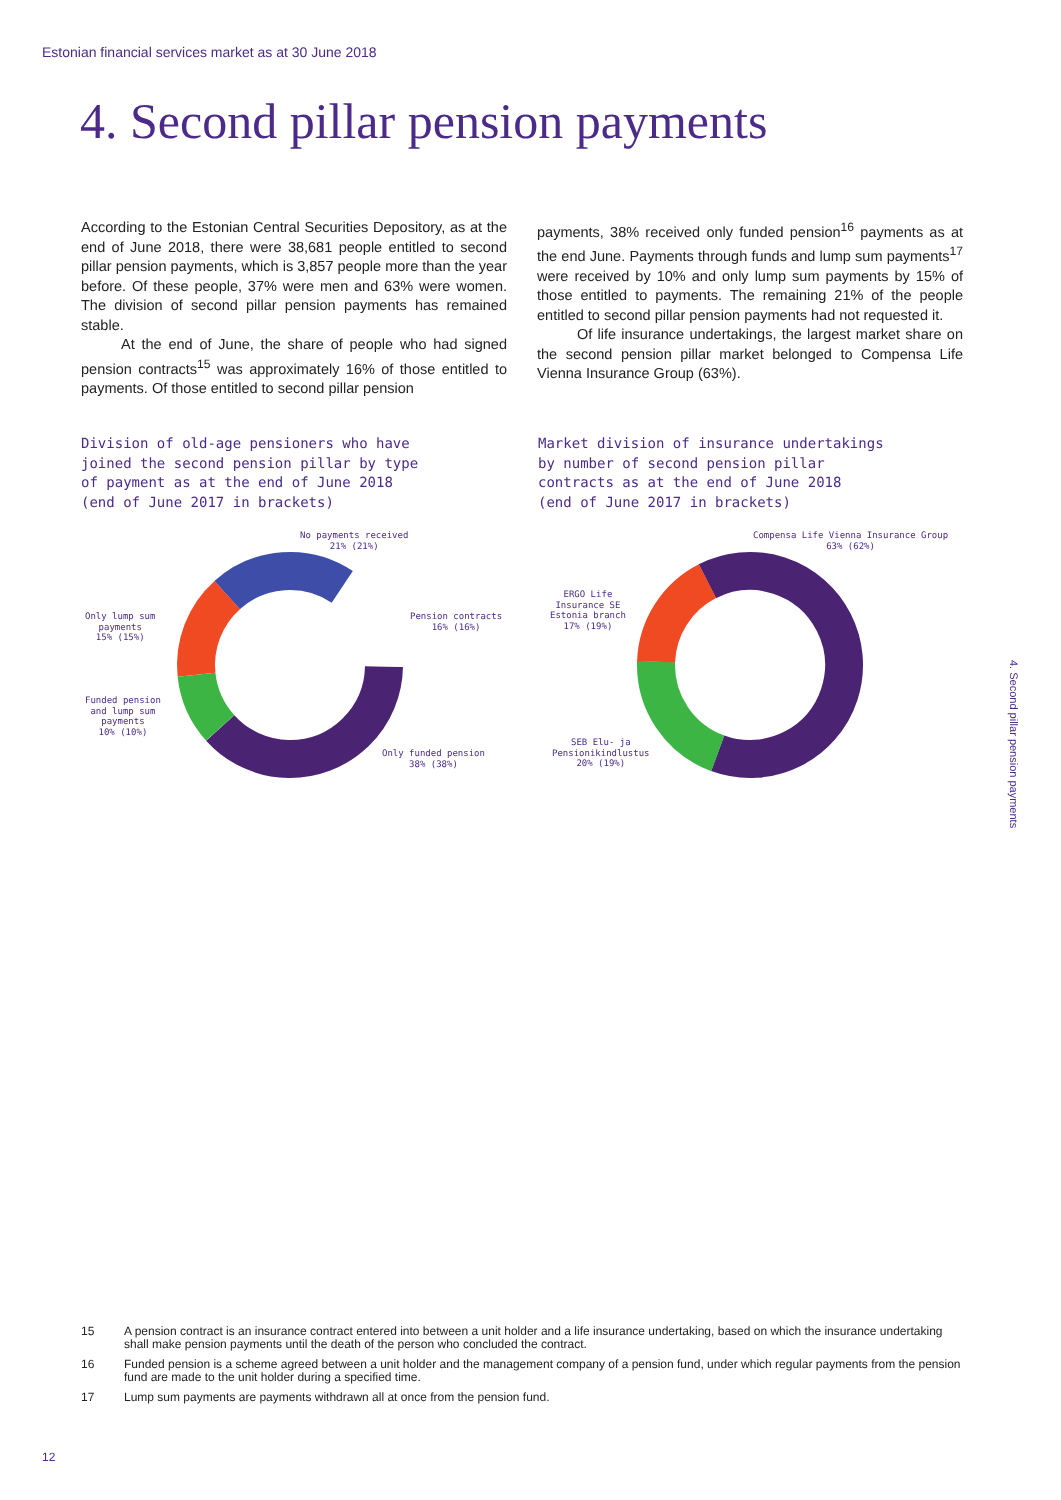Estonian financial services market as at 30 June 2018
4. Second pillar pension payments
According to the Estonian Central Securities Depository, as at the end of June 2018, there were 38,681 people entitled to second pillar pension payments, which is 3,857 people more than the year before. Of these people, 37% were men and 63% were women. The division of second pillar pension payments has remained stable.
At the end of June, the share of people who had signed pension contracts<sup>15</sup> was approximately 16% of those entitled to payments. Of those entitled to second pillar pension
payments, 38% received only funded pension<sup>16</sup> payments as at the end June. Payments through funds and lump sum payments<sup>17</sup> were received by 10% and only lump sum payments by 15% of those entitled to payments. The remaining 21% of the people entitled to second pillar pension payments had not requested it.
Of life insurance undertakings, the largest market share on the second pension pillar market belonged to Compensa Life Vienna Insurance Group (63%).
Division of old-age pensioners who have
joined the second pension pillar by type
of payment as at the end of June 2018
(end of June 2017 in brackets)
Market division of insurance undertakings
by number of second pension pillar
contracts as at the end of June 2018
(end of June 2017 in brackets)
No payments received
21% (21%)
Pension contracts
16% (16%)
Only funded pension
38% (38%)
Only lump sum
payments
15% (15%)
Funded pension
and lump sum
payments
10% (10%)
Compensa Life Vienna Insurance Group
63% (62%)
ERGO Life
Insurance SE
Estonia branch
17% (19%)
SEB Elu- ja
Pensionikindlustus
20% (19%)
4. Second pillar pension payments
15 A pension contract is an insurance contract entered into between a unit holder and a life insurance undertaking, based on which the insurance undertaking shall make pension payments until the death of the person who concluded the contract.
16 Funded pension is a scheme agreed between a unit holder and the management company of a pension fund, under which regular payments from the pension fund are made to the unit holder during a specified time.
17 Lump sum payments are payments withdrawn all at once from the pension fund.
12